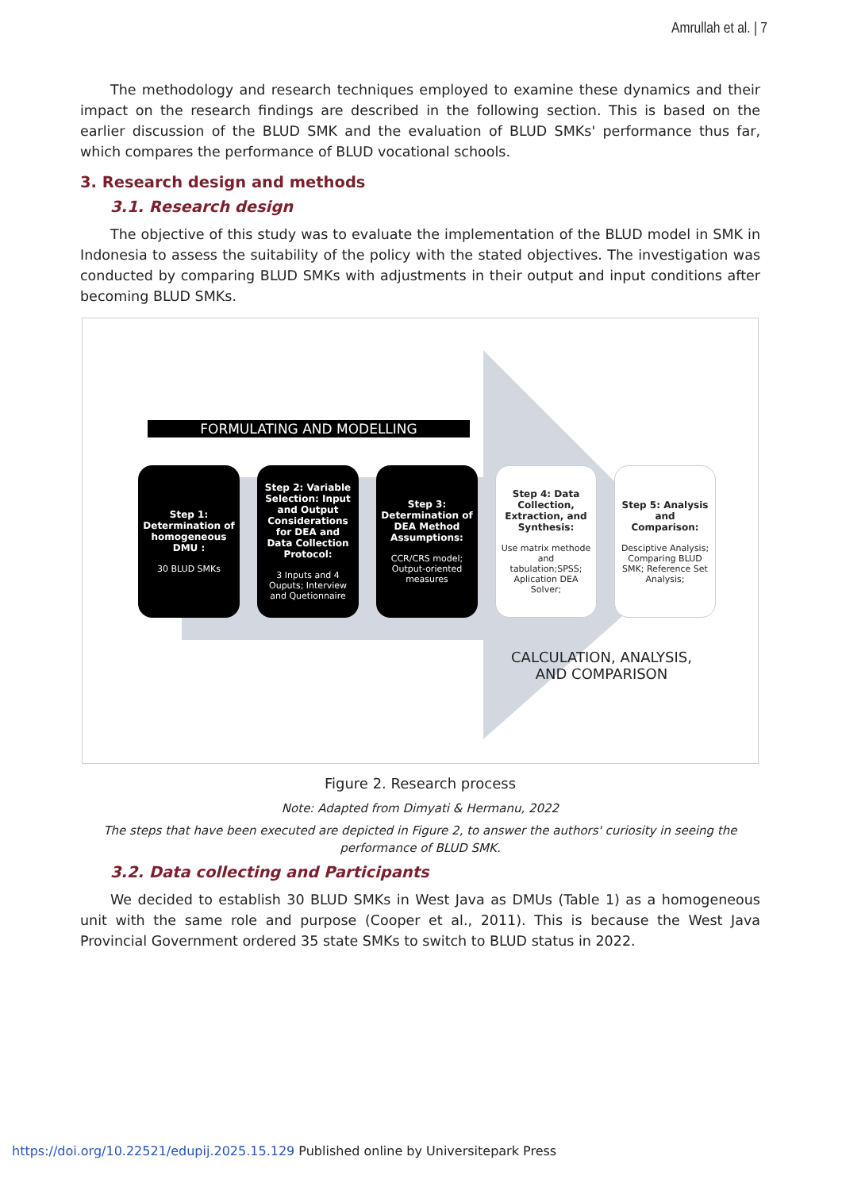Amrullah et al. | 7
The methodology and research techniques employed to examine these dynamics and their impact on the research findings are described in the following section. This is based on the earlier discussion of the BLUD SMK and the evaluation of BLUD SMKs' performance thus far, which compares the performance of BLUD vocational schools.
3. Research design and methods
3.1. Research design
The objective of this study was to evaluate the implementation of the BLUD model in SMK in Indonesia to assess the suitability of the policy with the stated objectives. The investigation was conducted by comparing BLUD SMKs with adjustments in their output and input conditions after becoming BLUD SMKs.
FORMULATING AND MODELLING
Step 1: Determination of homogeneous DMU :
30 BLUD SMKs
Step 2: Variable Selection: Input and Output Considerations for DEA and Data Collection Protocol:
3 Inputs and 4 Ouputs; Interview and Quetionnaire
Step 3: Determination of DEA Method Assumptions:
CCR/CRS model; Output-oriented measures
Step 4: Data Collection, Extraction, and Synthesis:
Use matrix methode and tabulation;SPSS; Aplication DEA Solver;
Step 5: Analysis and Comparison:
Desciptive Analysis; Comparing BLUD SMK; Reference Set Analysis;
CALCULATION, ANALYSIS,
AND COMPARISON
Figure 2. Research process
Note: Adapted from Dimyati & Hermanu, 2022
The steps that have been executed are depicted in Figure 2, to answer the authors' curiosity in seeing the performance of BLUD SMK.
3.2. Data collecting and Participants
We decided to establish 30 BLUD SMKs in West Java as DMUs (Table 1) as a homogeneous unit with the same role and purpose (Cooper et al., 2011). This is because the West Java Provincial Government ordered 35 state SMKs to switch to BLUD status in 2022.
https://doi.org/10.22521/edupij.2025.15.129 Published online by Universitepark Press